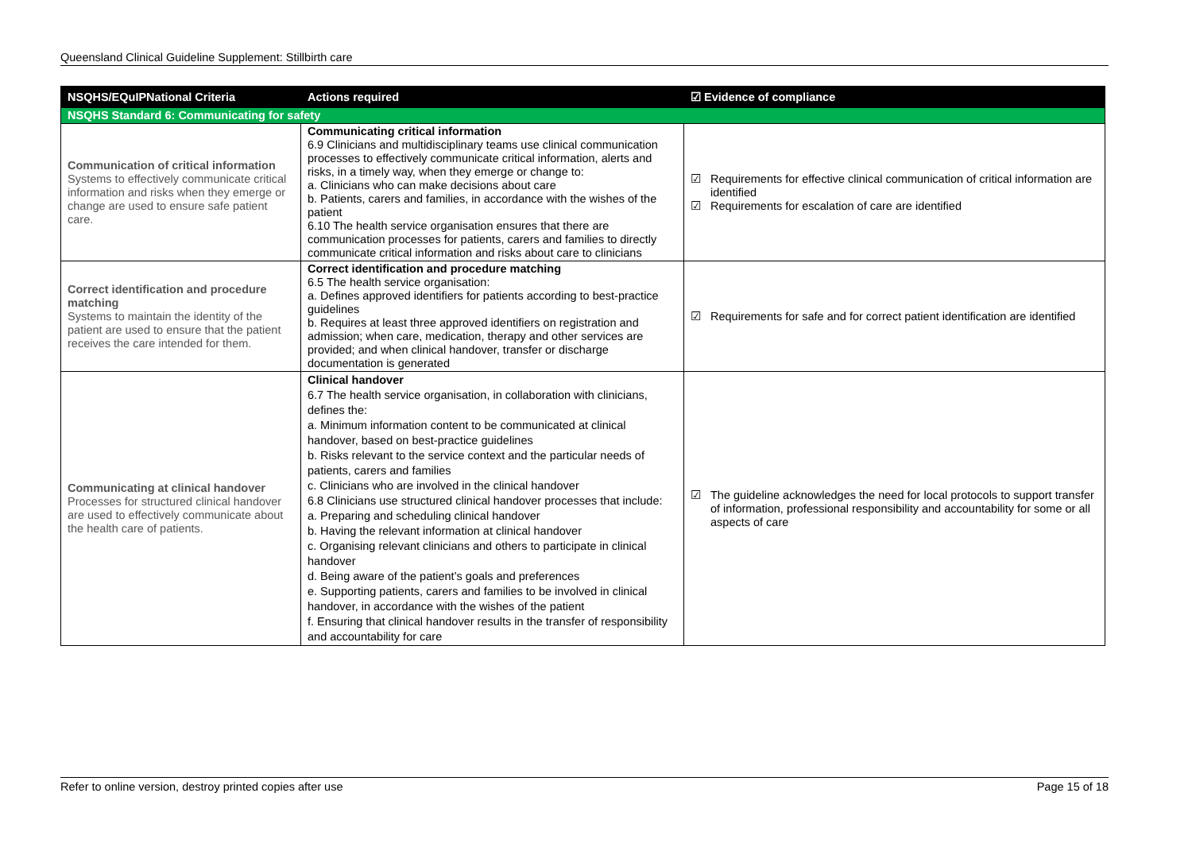Queensland Clinical Guideline Supplement: Stillbirth care
| NSQHS/EQuIPNational Criteria | Actions required | ☑ Evidence of compliance |
| --- | --- | --- |
| NSQHS Standard 6: Communicating for safety | | |
| Communication of critical information Systems to effectively communicate critical information and risks when they emerge or change are used to ensure safe patient care. | Communicating critical information 6.9 Clinicians and multidisciplinary teams use clinical communication processes to effectively communicate critical information, alerts and risks, in a timely way, when they emerge or change to: a. Clinicians who can make decisions about care b. Patients, carers and families, in accordance with the wishes of the patient 6.10 The health service organisation ensures that there are communication processes for patients, carers and families to directly communicate critical information and risks about care to clinicians | ☑ Requirements for effective clinical communication of critical information are identified ☑ Requirements for escalation of care are identified |
| Correct identification and procedure matching Systems to maintain the identity of the patient are used to ensure that the patient receives the care intended for them. | Correct identification and procedure matching 6.5 The health service organisation: a. Defines approved identifiers for patients according to best-practice guidelines b. Requires at least three approved identifiers on registration and admission; when care, medication, therapy and other services are provided; and when clinical handover, transfer or discharge documentation is generated | ☑ Requirements for safe and for correct patient identification are identified |
| Communicating at clinical handover Processes for structured clinical handover are used to effectively communicate about the health care of patients. | Clinical handover 6.7 The health service organisation, in collaboration with clinicians, defines the: a. Minimum information content to be communicated at clinical handover, based on best-practice guidelines b. Risks relevant to the service context and the particular needs of patients, carers and families c. Clinicians who are involved in the clinical handover 6.8 Clinicians use structured clinical handover processes that include: a. Preparing and scheduling clinical handover b. Having the relevant information at clinical handover c. Organising relevant clinicians and others to participate in clinical handover d. Being aware of the patient’s goals and preferences e. Supporting patients, carers and families to be involved in clinical handover, in accordance with the wishes of the patient f. Ensuring that clinical handover results in the transfer of responsibility and accountability for care | ☑ The guideline acknowledges the need for local protocols to support transfer of information, professional responsibility and accountability for some or all aspects of care |
Refer to online version, destroy printed copies after use Page 15 of 18